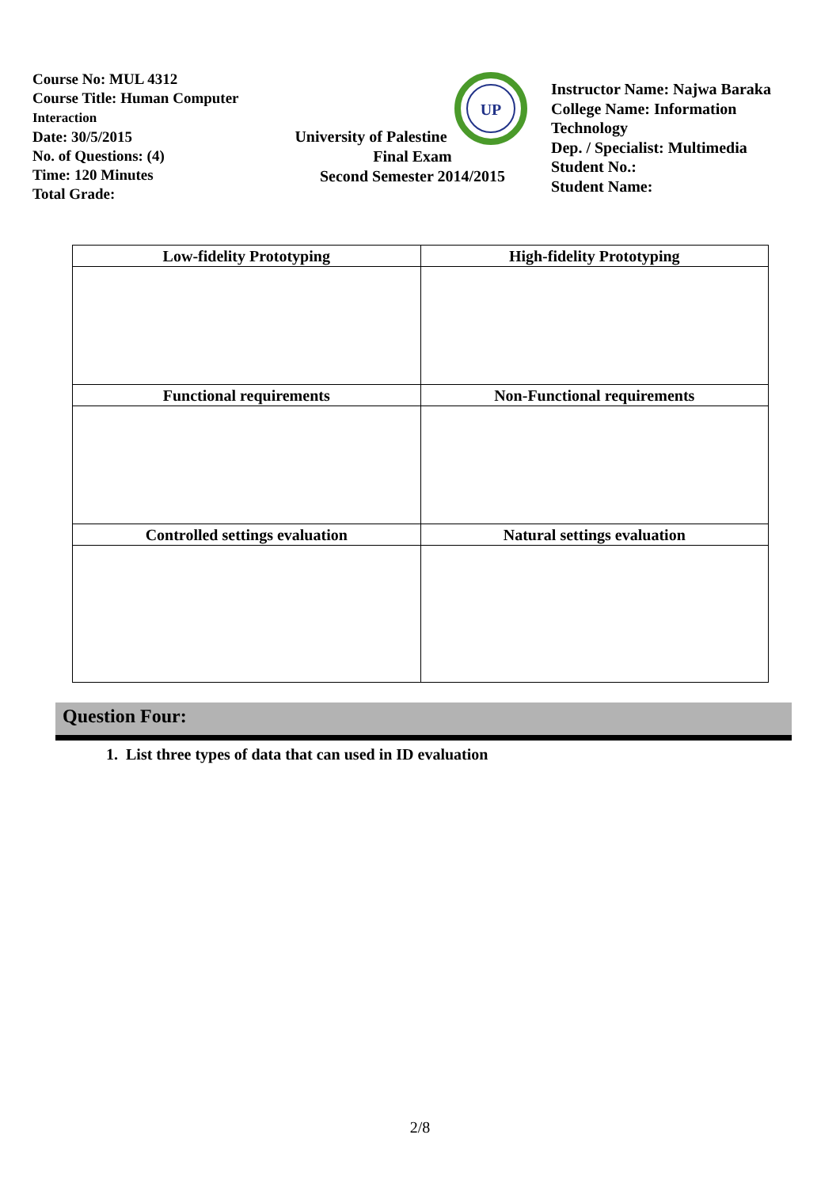Course No: MUL 4312
Course Title: Human Computer
Interaction
Date: 30/5/2015
No. of Questions: (4)
Time: 120 Minutes
Total Grade:
University of Palestine
UP
Final Exam
Second Semester 2014/2015
Instructor Name: Najwa Baraka
College Name: Information Technology
Dep. / Specialist: Multimedia
Student No.:
Student Name:
| Low-fidelity Prototyping | High-fidelity Prototyping |
| --- | --- |
| Functional requirements | Non-Functional requirements |
| Controlled settings evaluation | Natural settings evaluation |
Question Four:
1. List three types of data that can used in ID evaluation
2/8